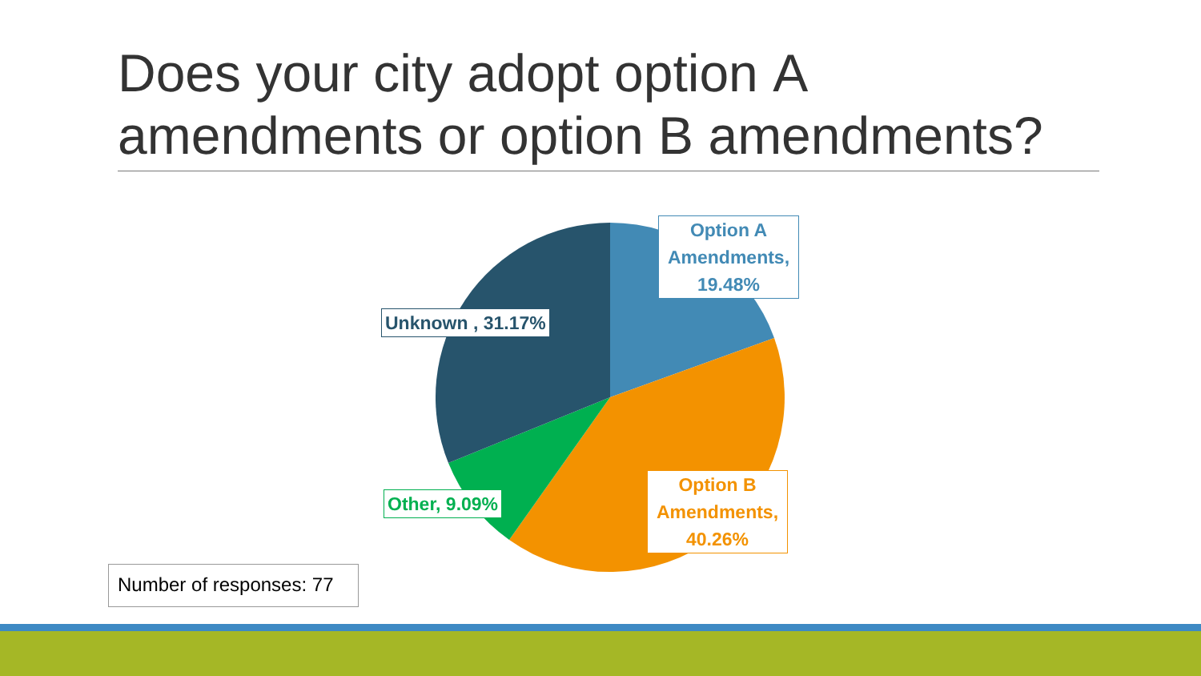Does your city adopt option A amendments or option B amendments?
Option A Amendments, 19.48%
Unknown , 31.17%
Other, 9.09%
Option B Amendments, 40.26%
Number of responses: 77